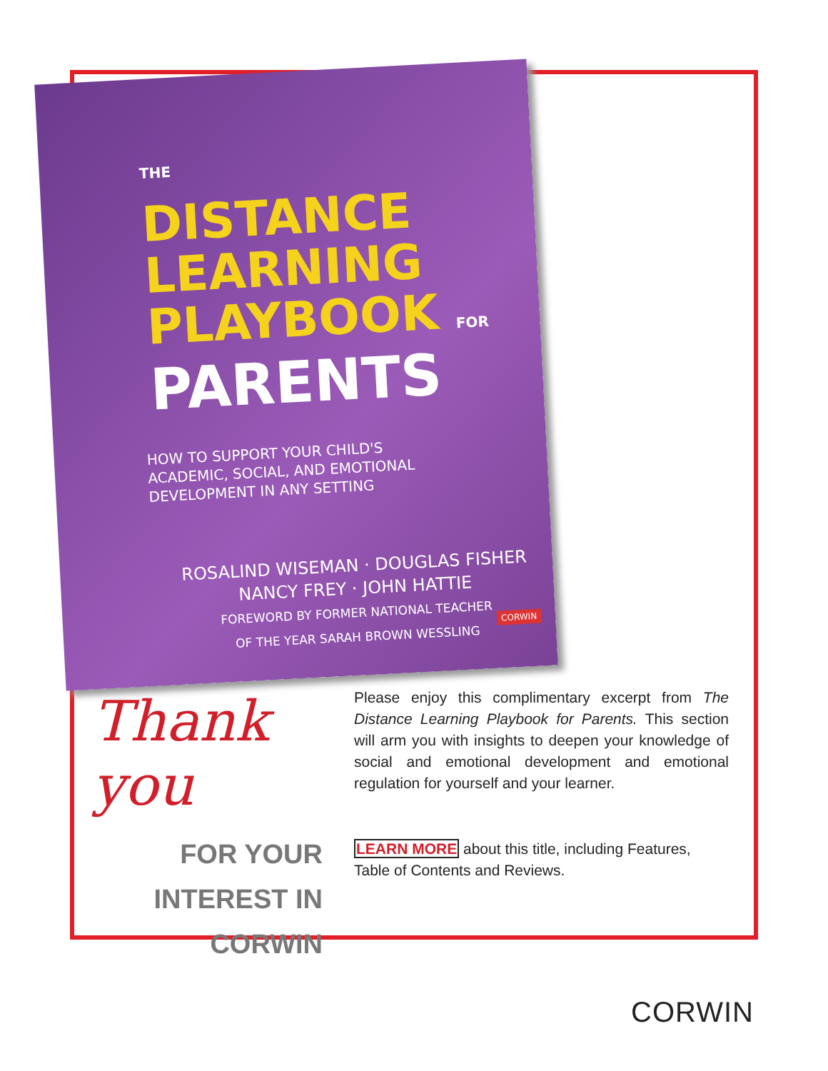THE
DISTANCE
LEARNING
PLAYBOOK FOR
PARENTS
HOW TO SUPPORT YOUR CHILD'S
ACADEMIC, SOCIAL, AND EMOTIONAL
DEVELOPMENT IN ANY SETTING
ROSALIND WISEMAN · DOUGLAS FISHER
NANCY FREY · JOHN HATTIE
FOREWORD BY FORMER NATIONAL TEACHER
OF THE YEAR SARAH BROWN WESSLING
CORWIN
Thank you
FOR YOUR
INTEREST IN
CORWIN
Please enjoy this complimentary excerpt from The Distance Learning Playbook for Parents. This section will arm you with insights to deepen your knowledge of social and emotional development and emotional regulation for yourself and your learner.
LEARN MORE about this title, including Features, Table of Contents and Reviews.
CORWIN